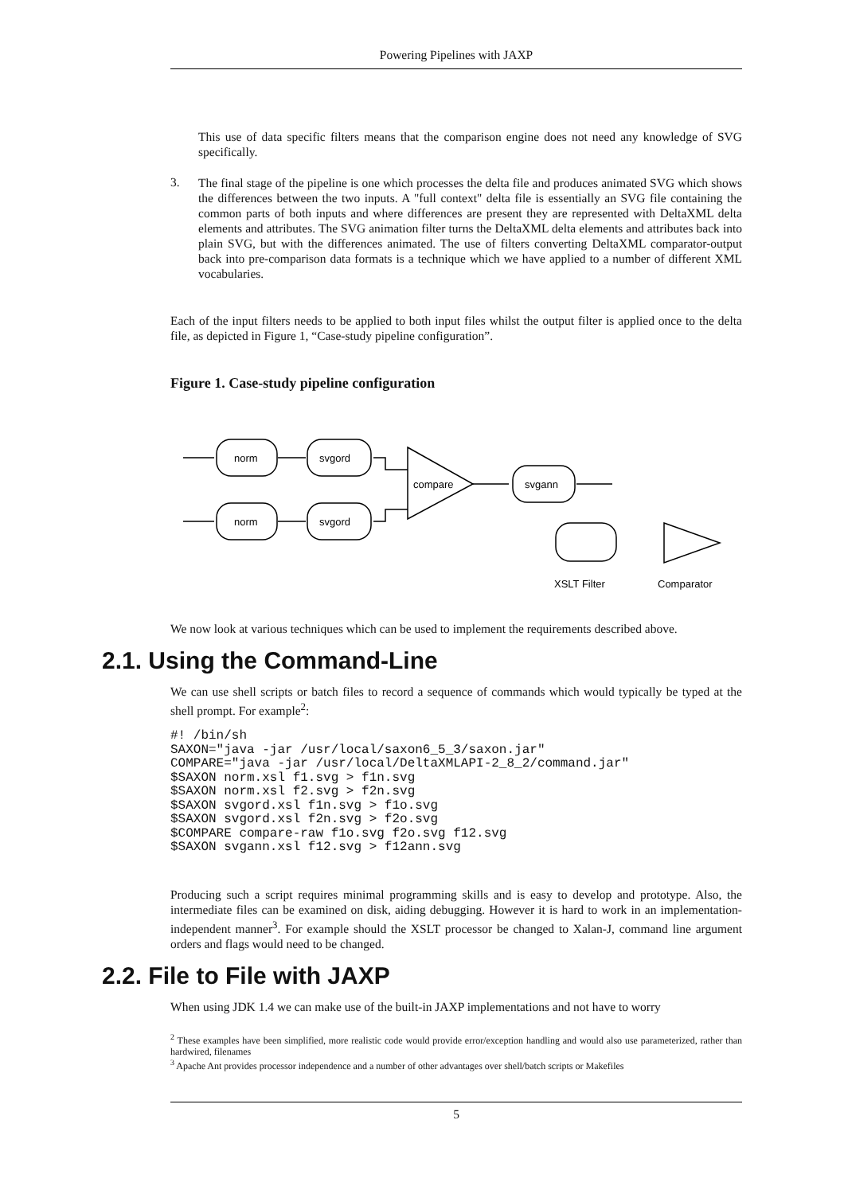Powering Pipelines with JAXP
This use of data specific filters means that the comparison engine does not need any knowledge of SVG specifically.
3.
The final stage of the pipeline is one which processes the delta file and produces animated SVG which shows the differences between the two inputs. A "full context" delta file is essentially an SVG file containing the common parts of both inputs and where differences are present they are represented with DeltaXML delta elements and attributes. The SVG animation filter turns the DeltaXML delta elements and attributes back into plain SVG, but with the differences animated. The use of filters converting DeltaXML comparator-output back into pre-comparison data formats is a technique which we have applied to a number of different XML vocabularies.
Each of the input filters needs to be applied to both input files whilst the output filter is applied once to the delta file, as depicted in Figure 1, “Case-study pipeline configuration”.
Figure 1. Case-study pipeline configuration
norm
svgord
norm
svgord
compare
svgann
XSLT Filter
Comparator
We now look at various techniques which can be used to implement the requirements described above.
2.1. Using the Command-Line
We can use shell scripts or batch files to record a sequence of commands which would typically be typed at the shell prompt. For example<sup>2</sup>:
#! /bin/sh
SAXON="java -jar /usr/local/saxon6_5_3/saxon.jar"
COMPARE="java -jar /usr/local/DeltaXMLAPI-2_8_2/command.jar"
$SAXON norm.xsl f1.svg > f1n.svg
$SAXON norm.xsl f2.svg > f2n.svg
$SAXON svgord.xsl f1n.svg > f1o.svg
$SAXON svgord.xsl f2n.svg > f2o.svg
$COMPARE compare-raw f1o.svg f2o.svg f12.svg
$SAXON svgann.xsl f12.svg > f12ann.svg
Producing such a script requires minimal programming skills and is easy to develop and prototype. Also, the intermediate files can be examined on disk, aiding debugging. However it is hard to work in an implementation-independent manner<sup>3</sup>. For example should the XSLT processor be changed to Xalan-J, command line argument orders and flags would need to be changed.
2.2. File to File with JAXP
When using JDK 1.4 we can make use of the built-in JAXP implementations and not have to worry
<sup>2</sup> These examples have been simplified, more realistic code would provide error/exception handling and would also use parameterized, rather than hardwired, filenames
<sup>3</sup> Apache Ant provides processor independence and a number of other advantages over shell/batch scripts or Makefiles
5